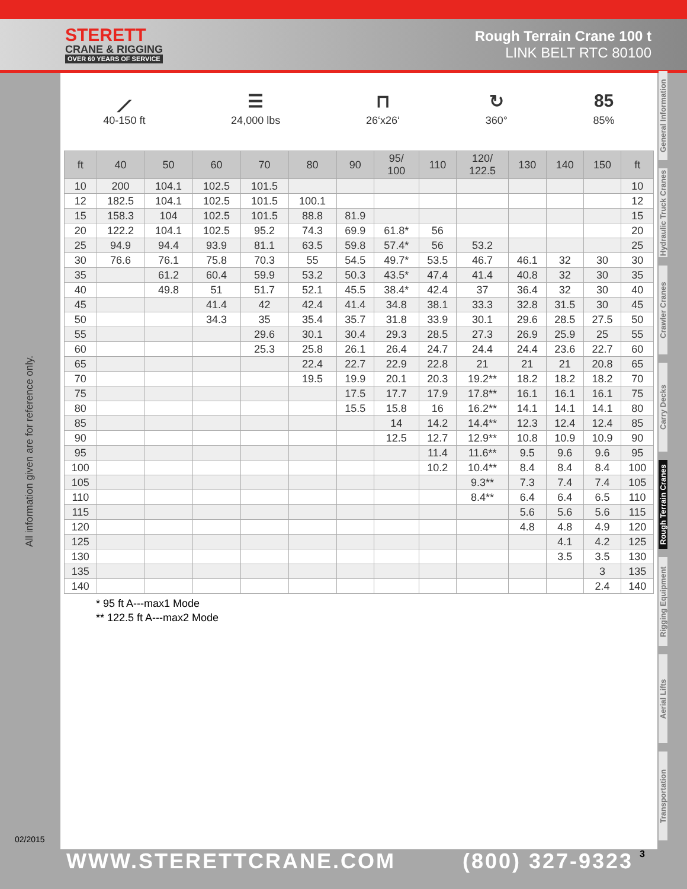STERETT
CRANE & RIGGING
OVER 60 YEARS OF SERVICE
Rough Terrain Crane 100 t
LINK BELT RTC 80100
All information given are for reference only.
02/2015
⟋
40-150 ft
☰
24,000 lbs
⊓
26‘x26‘
↻
360°
85
85%
| ft | 40 | 50 | 60 | 70 | 80 | 90 | 95/ 100 | 110 | 120/ 122.5 | 130 | 140 | 150 | ft |
| --- | --- | --- | --- | --- | --- | --- | --- | --- | --- | --- | --- | --- | --- |
| 10 | 200 | 104.1 | 102.5 | 101.5 | | | | | | | | | 10 |
| 12 | 182.5 | 104.1 | 102.5 | 101.5 | 100.1 | | | | | | | | 12 |
| 15 | 158.3 | 104 | 102.5 | 101.5 | 88.8 | 81.9 | | | | | | | 15 |
| 20 | 122.2 | 104.1 | 102.5 | 95.2 | 74.3 | 69.9 | 61.8* | 56 | | | | | 20 |
| 25 | 94.9 | 94.4 | 93.9 | 81.1 | 63.5 | 59.8 | 57.4* | 56 | 53.2 | | | | 25 |
| 30 | 76.6 | 76.1 | 75.8 | 70.3 | 55 | 54.5 | 49.7* | 53.5 | 46.7 | 46.1 | 32 | 30 | 30 |
| 35 | | 61.2 | 60.4 | 59.9 | 53.2 | 50.3 | 43.5* | 47.4 | 41.4 | 40.8 | 32 | 30 | 35 |
| 40 | | 49.8 | 51 | 51.7 | 52.1 | 45.5 | 38.4* | 42.4 | 37 | 36.4 | 32 | 30 | 40 |
| 45 | | | 41.4 | 42 | 42.4 | 41.4 | 34.8 | 38.1 | 33.3 | 32.8 | 31.5 | 30 | 45 |
| 50 | | | 34.3 | 35 | 35.4 | 35.7 | 31.8 | 33.9 | 30.1 | 29.6 | 28.5 | 27.5 | 50 |
| 55 | | | | 29.6 | 30.1 | 30.4 | 29.3 | 28.5 | 27.3 | 26.9 | 25.9 | 25 | 55 |
| 60 | | | | 25.3 | 25.8 | 26.1 | 26.4 | 24.7 | 24.4 | 24.4 | 23.6 | 22.7 | 60 |
| 65 | | | | | 22.4 | 22.7 | 22.9 | 22.8 | 21 | 21 | 21 | 20.8 | 65 |
| 70 | | | | | 19.5 | 19.9 | 20.1 | 20.3 | 19.2** | 18.2 | 18.2 | 18.2 | 70 |
| 75 | | | | | | 17.5 | 17.7 | 17.9 | 17.8** | 16.1 | 16.1 | 16.1 | 75 |
| 80 | | | | | | 15.5 | 15.8 | 16 | 16.2** | 14.1 | 14.1 | 14.1 | 80 |
| 85 | | | | | | | 14 | 14.2 | 14.4** | 12.3 | 12.4 | 12.4 | 85 |
| 90 | | | | | | | 12.5 | 12.7 | 12.9** | 10.8 | 10.9 | 10.9 | 90 |
| 95 | | | | | | | | 11.4 | 11.6** | 9.5 | 9.6 | 9.6 | 95 |
| 100 | | | | | | | | 10.2 | 10.4** | 8.4 | 8.4 | 8.4 | 100 |
| 105 | | | | | | | | | 9.3** | 7.3 | 7.4 | 7.4 | 105 |
| 110 | | | | | | | | | 8.4** | 6.4 | 6.4 | 6.5 | 110 |
| 115 | | | | | | | | | | 5.6 | 5.6 | 5.6 | 115 |
| 120 | | | | | | | | | | 4.8 | 4.8 | 4.9 | 120 |
| 125 | | | | | | | | | | | 4.1 | 4.2 | 125 |
| 130 | | | | | | | | | | | 3.5 | 3.5 | 130 |
| 135 | | | | | | | | | | | | 3 | 135 |
| 140 | | | | | | | | | | | | 2.4 | 140 |
* 95 ft A---max1 Mode
** 122.5 ft A---max2 Mode
General Information
Hydraulic Truck Cranes
Crawler Cranes
Carry Decks
Rough Terrain Cranes
Rigging Equipment
Aerial Lifts
Transportation
WWW.STERETTCRANE.COM (800) 327-9323 3